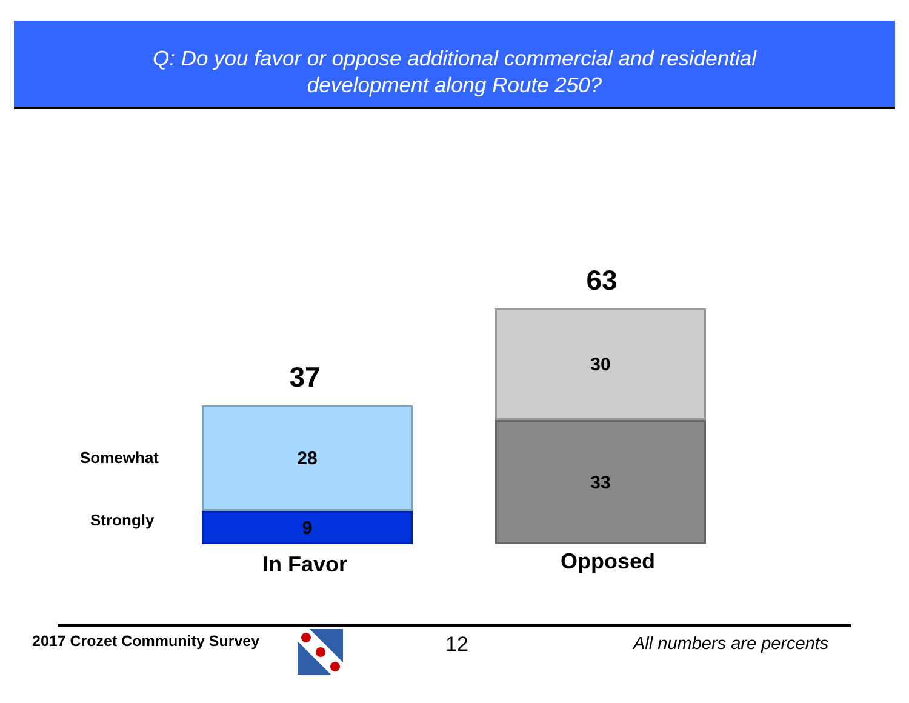Q: Do you favor or oppose additional commercial and residential
development along Route 250?
Somewhat
Strongly
37
28
9
In Favor
63
30
33
Opposed
2017 Crozet Community Survey 12 All numbers are percents